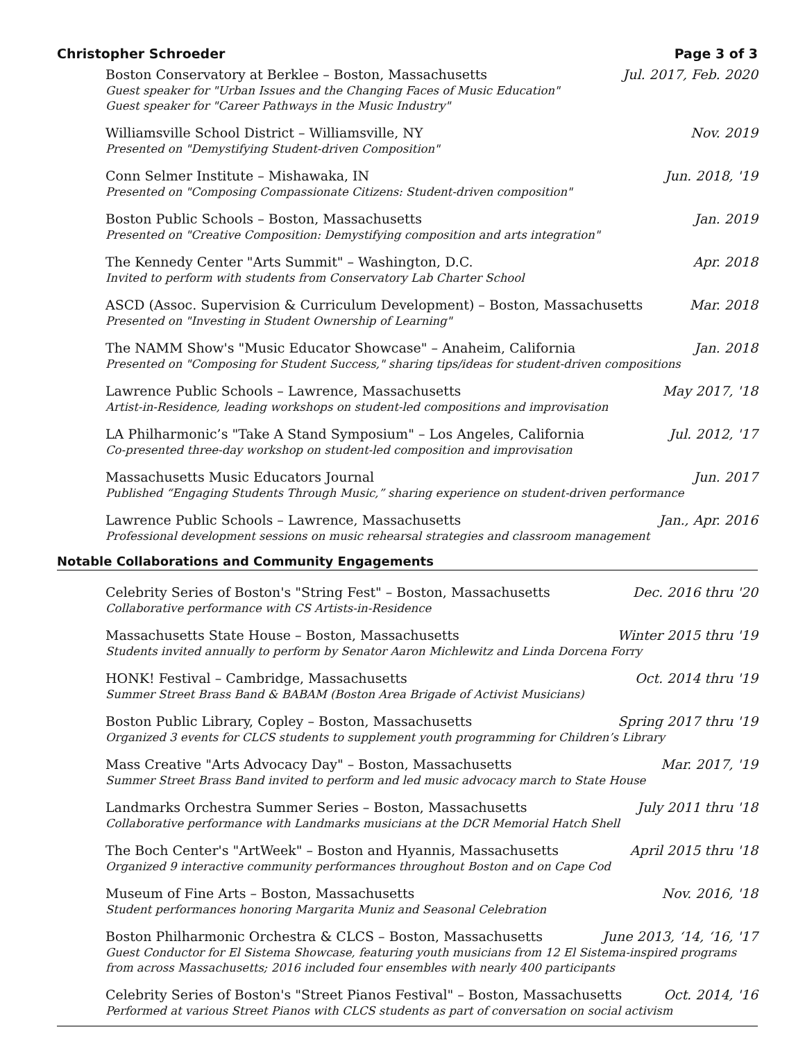Christopher Schroeder Page 3 of 3
Boston Conservatory at Berklee – Boston, Massachusetts Jul. 2017, Feb. 2020
Guest speaker for "Urban Issues and the Changing Faces of Music Education"
Guest speaker for "Career Pathways in the Music Industry"
Williamsville School District – Williamsville, NY Nov. 2019
Presented on "Demystifying Student-driven Composition"
Conn Selmer Institute – Mishawaka, IN Jun. 2018, '19
Presented on "Composing Compassionate Citizens: Student-driven composition"
Boston Public Schools – Boston, Massachusetts Jan. 2019
Presented on "Creative Composition: Demystifying composition and arts integration"
The Kennedy Center "Arts Summit" – Washington, D.C. Apr. 2018
Invited to perform with students from Conservatory Lab Charter School
ASCD (Assoc. Supervision & Curriculum Development) – Boston, Massachusetts Mar. 2018
Presented on "Investing in Student Ownership of Learning"
The NAMM Show's "Music Educator Showcase" – Anaheim, California Jan. 2018
Presented on "Composing for Student Success," sharing tips/ideas for student-driven compositions
Lawrence Public Schools – Lawrence, Massachusetts May 2017, '18
Artist-in-Residence, leading workshops on student-led compositions and improvisation
LA Philharmonic’s "Take A Stand Symposium" – Los Angeles, California Jul. 2012, '17
Co-presented three-day workshop on student-led composition and improvisation
Massachusetts Music Educators Journal Jun. 2017
Published “Engaging Students Through Music,” sharing experience on student-driven performance
Lawrence Public Schools – Lawrence, Massachusetts Jan., Apr. 2016
Professional development sessions on music rehearsal strategies and classroom management
Notable Collaborations and Community Engagements
Celebrity Series of Boston's "String Fest" – Boston, Massachusetts Dec. 2016 thru '20
Collaborative performance with CS Artists-in-Residence
Massachusetts State House – Boston, Massachusetts Winter 2015 thru '19
Students invited annually to perform by Senator Aaron Michlewitz and Linda Dorcena Forry
HONK! Festival – Cambridge, Massachusetts Oct. 2014 thru '19
Summer Street Brass Band & BABAM (Boston Area Brigade of Activist Musicians)
Boston Public Library, Copley – Boston, Massachusetts Spring 2017 thru '19
Organized 3 events for CLCS students to supplement youth programming for Children’s Library
Mass Creative "Arts Advocacy Day" – Boston, Massachusetts Mar. 2017, '19
Summer Street Brass Band invited to perform and led music advocacy march to State House
Landmarks Orchestra Summer Series – Boston, Massachusetts July 2011 thru '18
Collaborative performance with Landmarks musicians at the DCR Memorial Hatch Shell
The Boch Center's "ArtWeek" – Boston and Hyannis, Massachusetts April 2015 thru '18
Organized 9 interactive community performances throughout Boston and on Cape Cod
Museum of Fine Arts – Boston, Massachusetts Nov. 2016, '18
Student performances honoring Margarita Muniz and Seasonal Celebration
Boston Philharmonic Orchestra & CLCS – Boston, Massachusetts June 2013, ‘14, ‘16, '17
Guest Conductor for El Sistema Showcase, featuring youth musicians from 12 El Sistema-inspired programs from across Massachusetts; 2016 included four ensembles with nearly 400 participants
Celebrity Series of Boston's "Street Pianos Festival" – Boston, Massachusetts Oct. 2014, '16
Performed at various Street Pianos with CLCS students as part of conversation on social activism